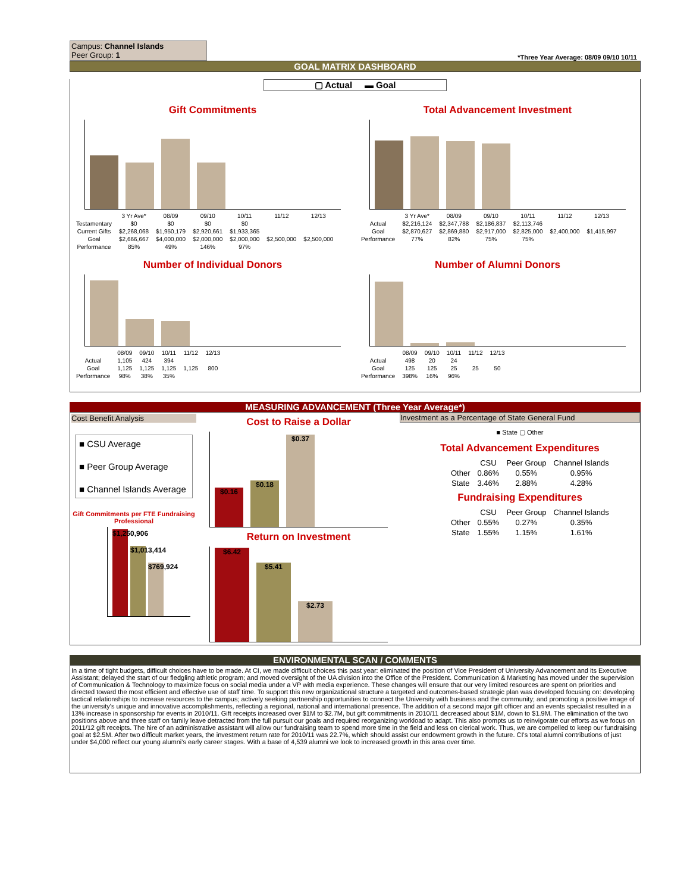Campus: Channel Islands
Peer Group: 1
*Three Year Average: 08/09 09/10 10/11
GOAL MATRIX DASHBOARD
▢ Actual ▬ Goal
Gift Commitments
| | 3 Yr Ave* | 08/09 | 09/10 | 10/11 | 11/12 | 12/13 |
| --- | --- | --- | --- | --- | --- | --- |
| Testamentary | $0 | $0 | $0 | $0 | | |
| Current Gifts | $2,268,068 | $1,950,179 | $2,920,661 | $1,933,365 | | |
| Goal | $2,666,667 | $4,000,000 | $2,000,000 | $2,000,000 | $2,500,000 | $2,500,000 |
| Performance | 85% | 49% | 146% | 97% | | |
Total Advancement Investment
| | 3 Yr Ave* | 08/09 | 09/10 | 10/11 | 11/12 | 12/13 |
| --- | --- | --- | --- | --- | --- | --- |
| Actual | $2,216,124 | $2,347,788 | $2,186,837 | $2,113,746 | | |
| Goal | $2,870,627 | $2,869,880 | $2,917,000 | $2,825,000 | $2,400,000 | $1,415,997 |
| Performance | 77% | 82% | 75% | 75% | | |
Number of Individual Donors
| | 08/09 | 09/10 | 10/11 | 11/12 | 12/13 |
| --- | --- | --- | --- | --- | --- |
| Actual | 1,105 | 424 | 394 | | |
| Goal | 1,125 | 1,125 | 1,125 | 1,125 | 800 |
| Performance | 98% | 38% | 35% | | |
Number of Alumni Donors
| | 08/09 | 09/10 | 10/11 | 11/12 | 12/13 |
| --- | --- | --- | --- | --- | --- |
| Actual | 498 | 20 | 24 | | |
| Goal | 125 | 125 | 25 | 25 | 50 |
| Performance | 398% | 16% | 96% | | |
MEASURING ADVANCEMENT (Three Year Average*)
Cost Benefit Analysis
■ CSU Average
■ Peer Group Average
■ Channel Islands Average
Gift Commitments per FTE Fundraising Professional
$1,250,906
$1,013,414
$769,924
Cost to Raise a Dollar
$0.16
$0.18
$0.37
Return on Investment
$6.42
$5.41
$2.73
Investment as a Percentage of State General Fund
■ State ▢ Other
Total Advancement Expenditures
| | CSU | Peer Group | Channel Islands |
| --- | --- | --- | --- |
| Other | 0.86% | 0.55% | 0.95% |
| State | 3.46% | 2.88% | 4.28% |
Fundraising Expenditures
| | CSU | Peer Group | Channel Islands |
| --- | --- | --- | --- |
| Other | 0.55% | 0.27% | 0.35% |
| State | 1.55% | 1.15% | 1.61% |
ENVIRONMENTAL SCAN / COMMENTS
In a time of tight budgets, difficult choices have to be made. At CI, we made difficult choices this past year: eliminated the position of Vice President of University Advancement and its Executive Assistant; delayed the start of our fledgling athletic program; and moved oversight of the UA division into the Office of the President. Communication & Marketing has moved under the supervision of Communication & Technology to maximize focus on social media under a VP with media experience. These changes will ensure that our very limited resources are spent on priorities and directed toward the most efficient and effective use of staff time. To support this new organizational structure a targeted and outcomes-based strategic plan was developed focusing on: developing tactical relationships to increase resources to the campus; actively seeking partnership opportunities to connect the University with business and the community; and promoting a positive image of the university's unique and innovative accomplishments, reflecting a regional, national and international presence. The addition of a second major gift officer and an events specialist resulted in a 13% increase in sponsorship for events in 2010/11. Gift receipts increased over $1M to $2.7M, but gift commitments in 2010/11 decreased about $1M, down to $1.9M. The elimination of the two positions above and three staff on family leave detracted from the full pursuit our goals and required reorganizing workload to adapt. This also prompts us to reinvigorate our efforts as we focus on 2011/12 gift receipts. The hire of an administrative assistant will allow our fundraising team to spend more time in the field and less on clerical work. Thus, we are compelled to keep our fundraising goal at $2.5M. After two difficult market years, the investment return rate for 2010/11 was 22.7%, which should assist our endowment growth in the future. CI's total alumni contributions of just under $4,000 reflect our young alumni's early career stages. With a base of 4,539 alumni we look to increased growth in this area over time.